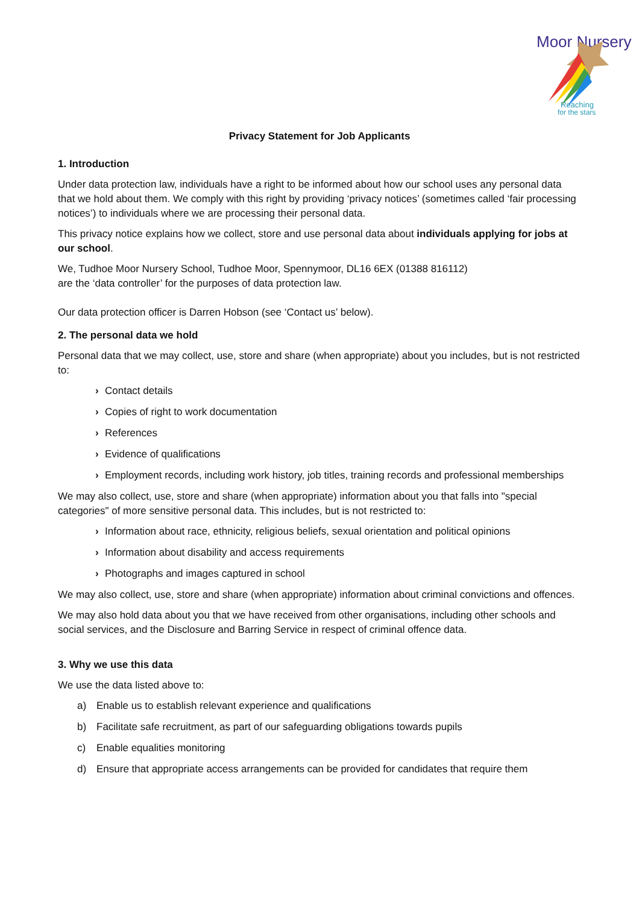Moor Nursery
Reaching
for the stars
Privacy Statement for Job Applicants
1. Introduction
Under data protection law, individuals have a right to be informed about how our school uses any personal data that we hold about them. We comply with this right by providing ‘privacy notices’ (sometimes called ‘fair processing notices’) to individuals where we are processing their personal data.
This privacy notice explains how we collect, store and use personal data about individuals applying for jobs at our school.
We, Tudhoe Moor Nursery School, Tudhoe Moor, Spennymoor, DL16 6EX (01388 816112)
are the ‘data controller’ for the purposes of data protection law.
Our data protection officer is Darren Hobson (see ‘Contact us’ below).
2. The personal data we hold
Personal data that we may collect, use, store and share (when appropriate) about you includes, but is not restricted to:
› Contact details
› Copies of right to work documentation
› References
› Evidence of qualifications
› Employment records, including work history, job titles, training records and professional memberships
We may also collect, use, store and share (when appropriate) information about you that falls into "special categories" of more sensitive personal data. This includes, but is not restricted to:
› Information about race, ethnicity, religious beliefs, sexual orientation and political opinions
› Information about disability and access requirements
› Photographs and images captured in school
We may also collect, use, store and share (when appropriate) information about criminal convictions and offences.
We may also hold data about you that we have received from other organisations, including other schools and social services, and the Disclosure and Barring Service in respect of criminal offence data.
3. Why we use this data
We use the data listed above to:
a) Enable us to establish relevant experience and qualifications
b) Facilitate safe recruitment, as part of our safeguarding obligations towards pupils
c) Enable equalities monitoring
d) Ensure that appropriate access arrangements can be provided for candidates that require them